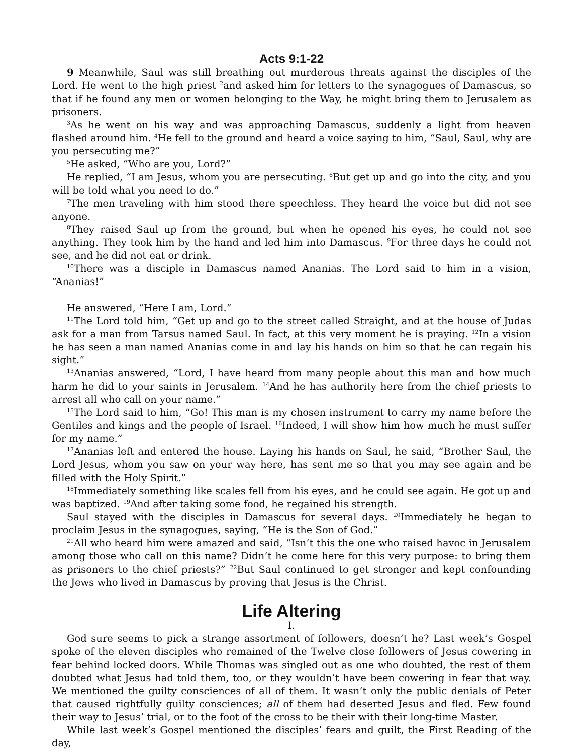Acts 9:1-22
9 Meanwhile, Saul was still breathing out murderous threats against the disciples of the Lord. He went to the high priest <sup>2</sup>and asked him for letters to the synagogues of Damascus, so that if he found any men or women belonging to the Way, he might bring them to Jerusalem as prisoners.
<sup>3</sup> As he went on his way and was approaching Damascus, suddenly a light from heaven flashed around him. <sup>4</sup>He fell to the ground and heard a voice saying to him, “Saul, Saul, why are you persecuting me?”
<sup>5</sup>He asked, “Who are you, Lord?”
He replied, “I am Jesus, whom you are persecuting. <sup>6</sup>But get up and go into the city, and you will be told what you need to do.”
<sup>7</sup> The men traveling with him stood there speechless. They heard the voice but did not see anyone.
<sup>8</sup> They raised Saul up from the ground, but when he opened his eyes, he could not see anything. They took him by the hand and led him into Damascus. <sup>9</sup>For three days he could not see, and he did not eat or drink.
<sup>10</sup> There was a disciple in Damascus named Ananias. The Lord said to him in a vision, “Ananias!”
He answered, “Here I am, Lord.”
<sup>11</sup> The Lord told him, “Get up and go to the street called Straight, and at the house of Judas ask for a man from Tarsus named Saul. In fact, at this very moment he is praying. <sup>12</sup>In a vision he has seen a man named Ananias come in and lay his hands on him so that he can regain his sight.”
<sup>13</sup> Ananias answered, “Lord, I have heard from many people about this man and how much harm he did to your saints in Jerusalem. <sup>14</sup>And he has authority here from the chief priests to arrest all who call on your name.”
<sup>15</sup> The Lord said to him, “Go! This man is my chosen instrument to carry my name before the Gentiles and kings and the people of Israel. <sup>16</sup>Indeed, I will show him how much he must suffer for my name.”
<sup>17</sup> Ananias left and entered the house. Laying his hands on Saul, he said, “Brother Saul, the Lord Jesus, whom you saw on your way here, has sent me so that you may see again and be filled with the Holy Spirit.”
<sup>18</sup> Immediately something like scales fell from his eyes, and he could see again. He got up and was baptized. <sup>19</sup>And after taking some food, he regained his strength.
Saul stayed with the disciples in Damascus for several days. <sup>20</sup>Immediately he began to proclaim Jesus in the synagogues, saying, “He is the Son of God.”
<sup>21</sup> All who heard him were amazed and said, “Isn’t this the one who raised havoc in Jerusalem among those who call on this name? Didn’t he come here for this very purpose: to bring them as prisoners to the chief priests?” <sup>22</sup>But Saul continued to get stronger and kept confounding the Jews who lived in Damascus by proving that Jesus is the Christ.
Life Altering
I.
God sure seems to pick a strange assortment of followers, doesn’t he? Last week’s Gospel spoke of the eleven disciples who remained of the Twelve close followers of Jesus cowering in fear behind locked doors. While Thomas was singled out as one who doubted, the rest of them doubted what Jesus had told them, too, or they wouldn’t have been cowering in fear that way. We mentioned the guilty consciences of all of them. It wasn’t only the public denials of Peter that caused rightfully guilty consciences; all of them had deserted Jesus and fled. Few found their way to Jesus’ trial, or to the foot of the cross to be their with their long-time Master.
While last week’s Gospel mentioned the disciples’ fears and guilt, the First Reading of the day,